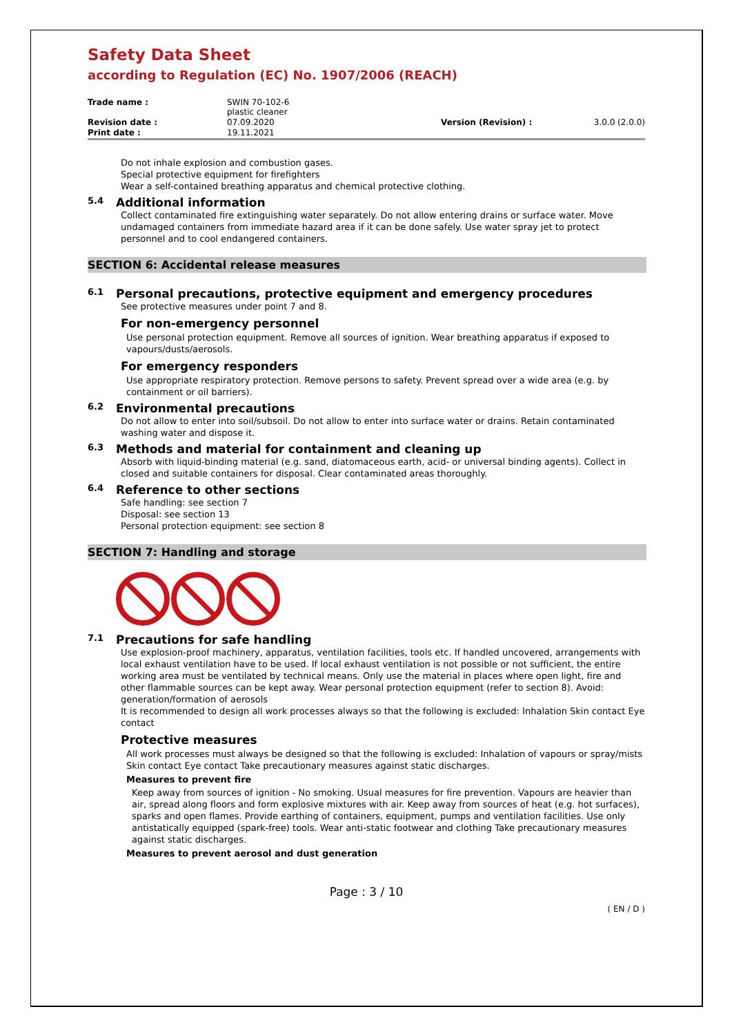Safety Data Sheet
according to Regulation (EC) No. 1907/2006 (REACH)
| Trade name : | SWIN 70-102-6 plastic cleaner | | |
| Revision date : | 07.09.2020 | Version (Revision) : | 3.0.0 (2.0.0) |
| Print date : | 19.11.2021 | | |
Do not inhale explosion and combustion gases.
Special protective equipment for firefighters
Wear a self-contained breathing apparatus and chemical protective clothing.
5.4 Additional information
Collect contaminated fire extinguishing water separately. Do not allow entering drains or surface water. Move undamaged containers from immediate hazard area if it can be done safely. Use water spray jet to protect personnel and to cool endangered containers.
SECTION 6: Accidental release measures
6.1 Personal precautions, protective equipment and emergency procedures
See protective measures under point 7 and 8.
For non-emergency personnel
Use personal protection equipment. Remove all sources of ignition. Wear breathing apparatus if exposed to vapours/dusts/aerosols.
For emergency responders
Use appropriate respiratory protection. Remove persons to safety. Prevent spread over a wide area (e.g. by containment or oil barriers).
6.2 Environmental precautions
Do not allow to enter into soil/subsoil. Do not allow to enter into surface water or drains. Retain contaminated washing water and dispose it.
6.3 Methods and material for containment and cleaning up
Absorb with liquid-binding material (e.g. sand, diatomaceous earth, acid- or universal binding agents). Collect in closed and suitable containers for disposal. Clear contaminated areas thoroughly.
6.4 Reference to other sections
Safe handling: see section 7
Disposal: see section 13
Personal protection equipment: see section 8
SECTION 7: Handling and storage
7.1 Precautions for safe handling
Use explosion-proof machinery, apparatus, ventilation facilities, tools etc. If handled uncovered, arrangements with local exhaust ventilation have to be used. If local exhaust ventilation is not possible or not sufficient, the entire working area must be ventilated by technical means. Only use the material in places where open light, fire and other flammable sources can be kept away. Wear personal protection equipment (refer to section 8). Avoid: generation/formation of aerosols
It is recommended to design all work processes always so that the following is excluded: Inhalation Skin contact Eye contact
Protective measures
All work processes must always be designed so that the following is excluded: Inhalation of vapours or spray/mists Skin contact Eye contact Take precautionary measures against static discharges.
Measures to prevent fire
Keep away from sources of ignition - No smoking. Usual measures for fire prevention. Vapours are heavier than air, spread along floors and form explosive mixtures with air. Keep away from sources of heat (e.g. hot surfaces), sparks and open flames. Provide earthing of containers, equipment, pumps and ventilation facilities. Use only antistatically equipped (spark-free) tools. Wear anti-static footwear and clothing Take precautionary measures against static discharges.
Measures to prevent aerosol and dust generation
Page : 3 / 10
( EN / D )